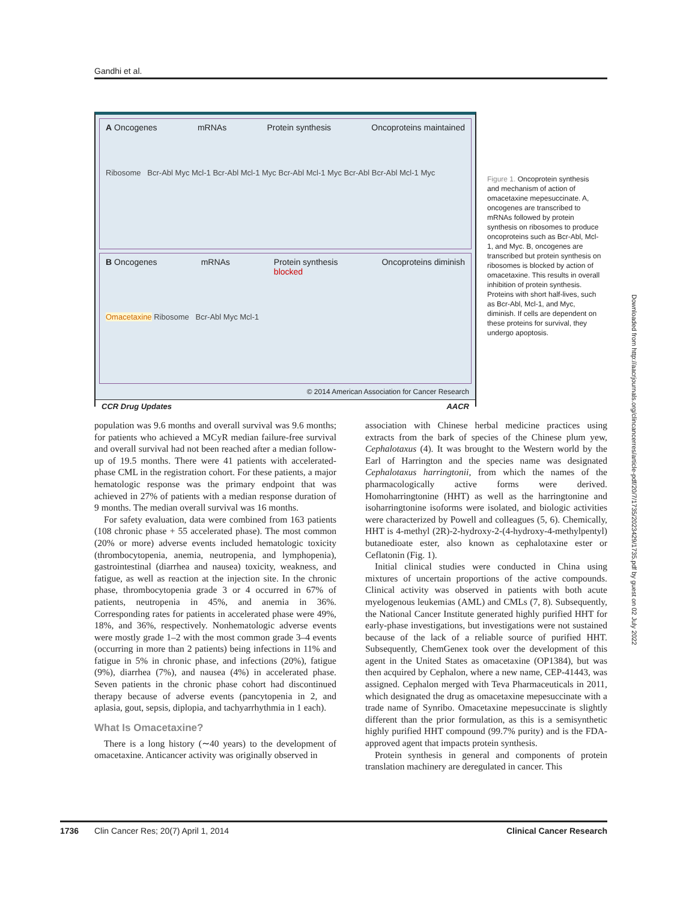Gandhi et al.
A Oncogenes mRNAs Protein synthesis Oncoproteins maintained
Ribosome Bcr-Abl Myc Mcl-1 Bcr-Abl Mcl-1 Myc Bcr-Abl Mcl-1 Myc Bcr-Abl Bcr-Abl Mcl-1 Myc
B Oncogenes mRNAs Protein synthesis
blocked Oncoproteins diminish
Omacetaxine Ribosome Bcr-Abl Myc Mcl-1
© 2014 American Association for Cancer Research
CCR Drug Updates AACR
Figure 1. Oncoprotein synthesis and mechanism of action of omacetaxine mepesuccinate. A, oncogenes are transcribed to mRNAs followed by protein synthesis on ribosomes to produce oncoproteins such as Bcr-Abl, Mcl-1, and Myc. B, oncogenes are transcribed but protein synthesis on ribosomes is blocked by action of omacetaxine. This results in overall inhibition of protein synthesis. Proteins with short half-lives, such as Bcr-Abl, Mcl-1, and Myc, diminish. If cells are dependent on these proteins for survival, they undergo apoptosis.
Downloaded from http://aacrjournals.org/clincancerres/article-pdf/20/7/1735/2023429/1735.pdf by guest on 02 July 2022
population was 9.6 months and overall survival was 9.6 months; for patients who achieved a MCyR median failure-free survival and overall survival had not been reached after a median follow-up of 19.5 months. There were 41 patients with accelerated-phase CML in the registration cohort. For these patients, a major hematologic response was the primary endpoint that was achieved in 27% of patients with a median response duration of 9 months. The median overall survival was 16 months.
For safety evaluation, data were combined from 163 patients (108 chronic phase + 55 accelerated phase). The most common (20% or more) adverse events included hematologic toxicity (thrombocytopenia, anemia, neutropenia, and lymphopenia), gastrointestinal (diarrhea and nausea) toxicity, weakness, and fatigue, as well as reaction at the injection site. In the chronic phase, thrombocytopenia grade 3 or 4 occurred in 67% of patients, neutropenia in 45%, and anemia in 36%. Corresponding rates for patients in accelerated phase were 49%, 18%, and 36%, respectively. Nonhematologic adverse events were mostly grade 1–2 with the most common grade 3–4 events (occurring in more than 2 patients) being infections in 11% and fatigue in 5% in chronic phase, and infections (20%), fatigue (9%), diarrhea (7%), and nausea (4%) in accelerated phase. Seven patients in the chronic phase cohort had discontinued therapy because of adverse events (pancytopenia in 2, and aplasia, gout, sepsis, diplopia, and tachyarrhythmia in 1 each).
What Is Omacetaxine?
There is a long history (∼40 years) to the development of omacetaxine. Anticancer activity was originally observed in
association with Chinese herbal medicine practices using extracts from the bark of species of the Chinese plum yew, Cephalotaxus (4). It was brought to the Western world by the Earl of Harrington and the species name was designated Cephalotaxus harringtonii, from which the names of the pharmacologically active forms were derived. Homoharringtonine (HHT) as well as the harringtonine and isoharringtonine isoforms were isolated, and biologic activities were characterized by Powell and colleagues (5, 6). Chemically, HHT is 4-methyl (2R)-2-hydroxy-2-(4-hydroxy-4-methylpentyl) butanedioate ester, also known as cephalotaxine ester or Ceflatonin (Fig. 1).
Initial clinical studies were conducted in China using mixtures of uncertain proportions of the active compounds. Clinical activity was observed in patients with both acute myelogenous leukemias (AML) and CMLs (7, 8). Subsequently, the National Cancer Institute generated highly purified HHT for early-phase investigations, but investigations were not sustained because of the lack of a reliable source of purified HHT. Subsequently, ChemGenex took over the development of this agent in the United States as omacetaxine (OP1384), but was then acquired by Cephalon, where a new name, CEP-41443, was assigned. Cephalon merged with Teva Pharmaceuticals in 2011, which designated the drug as omacetaxine mepesuccinate with a trade name of Synribo. Omacetaxine mepesuccinate is slightly different than the prior formulation, as this is a semisynthetic highly purified HHT compound (99.7% purity) and is the FDA-approved agent that impacts protein synthesis.
Protein synthesis in general and components of protein translation machinery are deregulated in cancer. This
1736 Clin Cancer Res; 20(7) April 1, 2014 Clinical Cancer Research